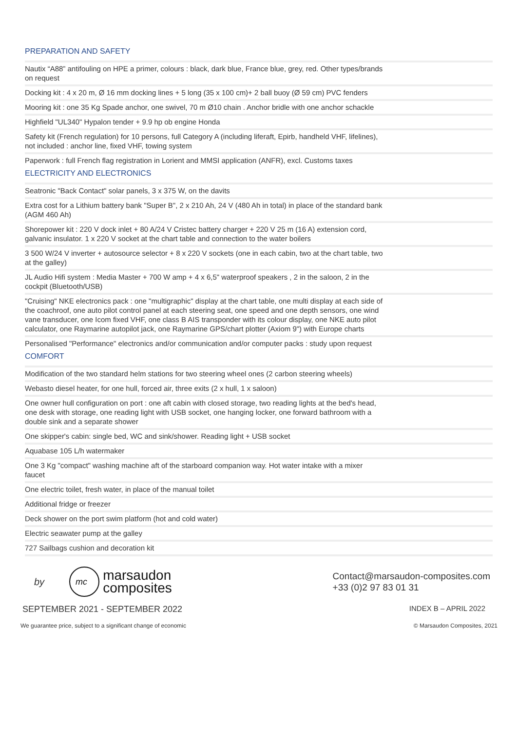PREPARATION AND SAFETY
| Nautix “A88” antifouling on HPE a primer, colours : black, dark blue, France blue, grey, red. Other types/brands on request |
| Docking kit : 4 x 20 m, Ø 16 mm docking lines + 5 long (35 x 100 cm)+ 2 ball buoy (Ø 59 cm) PVC fenders |
| Mooring kit : one 35 Kg Spade anchor, one swivel, 70 m Ø10 chain . Anchor bridle with one anchor schackle |
| Highfield "UL340" Hypalon tender + 9.9 hp ob engine Honda |
| Safety kit (French regulation) for 10 persons, full Category A (including liferaft, Epirb, handheld VHF, lifelines), not included : anchor line, fixed VHF, towing system |
| Paperwork : full French flag registration in Lorient and MMSI application (ANFR), excl. Customs taxes |
ELECTRICITY AND ELECTRONICS
| Seatronic "Back Contact" solar panels, 3 x 375 W, on the davits |
| Extra cost for a Lithium battery bank "Super B", 2 x 210 Ah, 24 V (480 Ah in total) in place of the standard bank (AGM 460 Ah) |
| Shorepower kit : 220 V dock inlet + 80 A/24 V Cristec battery charger + 220 V 25 m (16 A) extension cord, galvanic insulator. 1 x 220 V socket at the chart table and connection to the water boilers |
| 3 500 W/24 V inverter + autosource selector + 8 x 220 V sockets (one in each cabin, two at the chart table, two at the galley) |
| JL Audio Hifi system : Media Master + 700 W amp + 4 x 6,5" waterproof speakers , 2 in the saloon, 2 in the cockpit (Bluetooth/USB) |
| "Cruising" NKE electronics pack : one "multigraphic" display at the chart table, one multi display at each side of the coachroof, one auto pilot control panel at each steering seat, one speed and one depth sensors, one wind vane transducer, one Icom fixed VHF, one class B AIS transponder with its colour display, one NKE auto pilot calculator, one Raymarine autopilot jack, one Raymarine GPS/chart plotter (Axiom 9") with Europe charts |
| Personalised "Performance" electronics and/or communication and/or computer packs : study upon request |
COMFORT
| Modification of the two standard helm stations for two steering wheel ones (2 carbon steering wheels) |
| Webasto diesel heater, for one hull, forced air, three exits (2 x hull, 1 x saloon) |
| One owner hull configuration on port : one aft cabin with closed storage, two reading lights at the bed's head, one desk with storage, one reading light with USB socket, one hanging locker, one forward bathroom with a double sink and a separate shower |
| One skipper's cabin: single bed, WC and sink/shower. Reading light + USB socket |
| Aquabase 105 L/h watermaker |
| One 3 Kg "compact" washing machine aft of the starboard companion way. Hot water intake with a mixer faucet |
| One electric toilet, fresh water, in place of the manual toilet |
| Additional fridge or freezer |
| Deck shower on the port swim platform (hot and cold water) |
| Electric seawater pump at the galley |
| 727 Sailbags cushion and decoration kit |
by
mc
marsaudon
composites
Contact@marsaudon-composites.com
+33 (0)2 97 83 01 31
SEPTEMBER 2021 - SEPTEMBER 2022 INDEX B – APRIL 2022
We guarantee price, subject to a significant change of economic © Marsaudon Composites, 2021